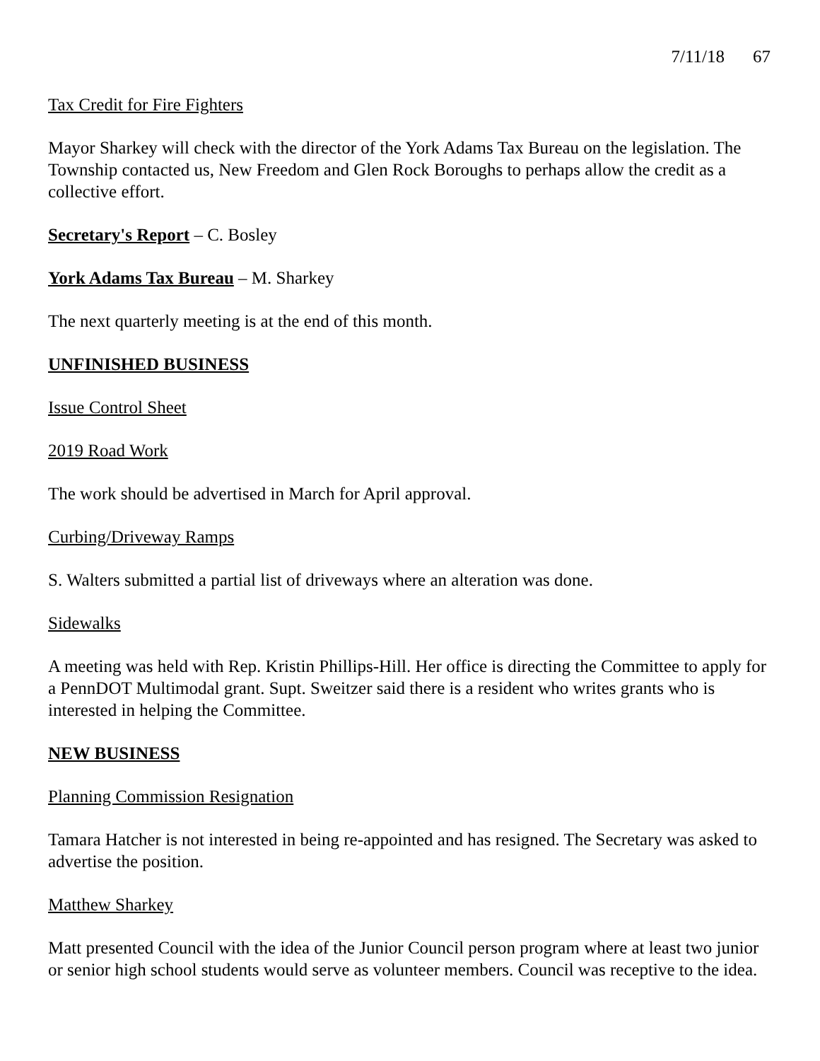7/11/18 67
Tax Credit for Fire Fighters
Mayor Sharkey will check with the director of the York Adams Tax Bureau on the legislation. The Township contacted us, New Freedom and Glen Rock Boroughs to perhaps allow the credit as a collective effort.
Secretary's Report – C. Bosley
York Adams Tax Bureau – M. Sharkey
The next quarterly meeting is at the end of this month.
UNFINISHED BUSINESS
Issue Control Sheet
2019 Road Work
The work should be advertised in March for April approval.
Curbing/Driveway Ramps
S. Walters submitted a partial list of driveways where an alteration was done.
Sidewalks
A meeting was held with Rep. Kristin Phillips-Hill. Her office is directing the Committee to apply for a PennDOT Multimodal grant. Supt. Sweitzer said there is a resident who writes grants who is interested in helping the Committee.
NEW BUSINESS
Planning Commission Resignation
Tamara Hatcher is not interested in being re-appointed and has resigned. The Secretary was asked to advertise the position.
Matthew Sharkey
Matt presented Council with the idea of the Junior Council person program where at least two junior or senior high school students would serve as volunteer members. Council was receptive to the idea.